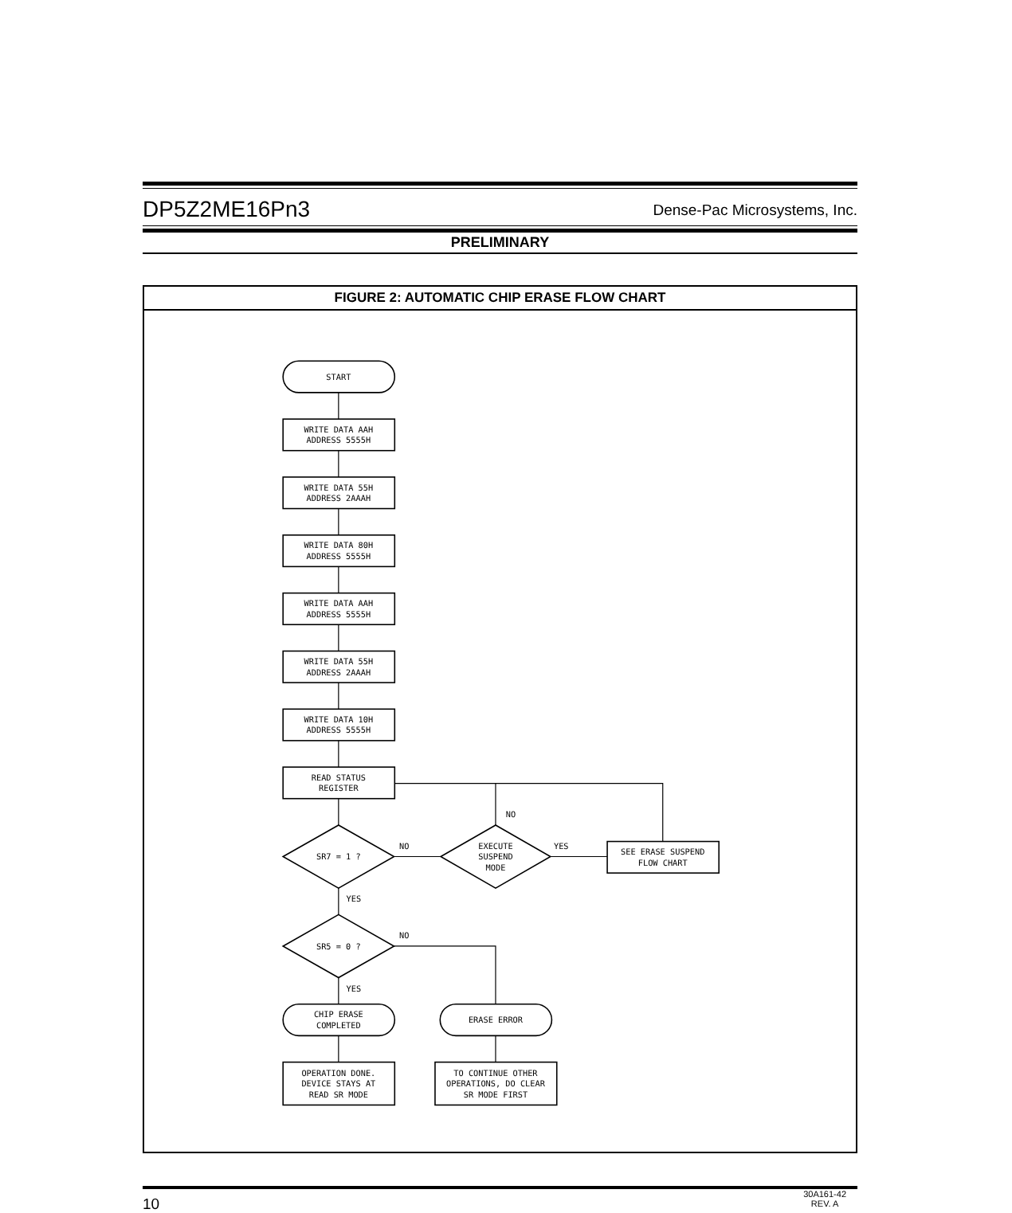DP5Z2ME16Pn3 Dense-Pac Microsystems, Inc.
PRELIMINARY
FIGURE 2: AUTOMATIC CHIP ERASE FLOW CHART
START
WRITE DATA AAH
ADDRESS 5555H
WRITE DATA 55H
ADDRESS 2AAAH
WRITE DATA 80H
ADDRESS 5555H
WRITE DATA AAH
ADDRESS 5555H
WRITE DATA 55H
ADDRESS 2AAAH
WRITE DATA 10H
ADDRESS 5555H
READ STATUS
REGISTER
SR7 = 1 ?
NO
NO
EXECUTE
SUSPEND
MODE
YES
SEE ERASE SUSPEND
FLOW CHART
YES
SR5 = 0 ?
NO
YES
CHIP ERASE
COMPLETED
ERASE ERROR
OPERATION DONE.
DEVICE STAYS AT
READ SR MODE
TO CONTINUE OTHER
OPERATIONS, DO CLEAR
SR MODE FIRST
10 30A161-42
REV. A